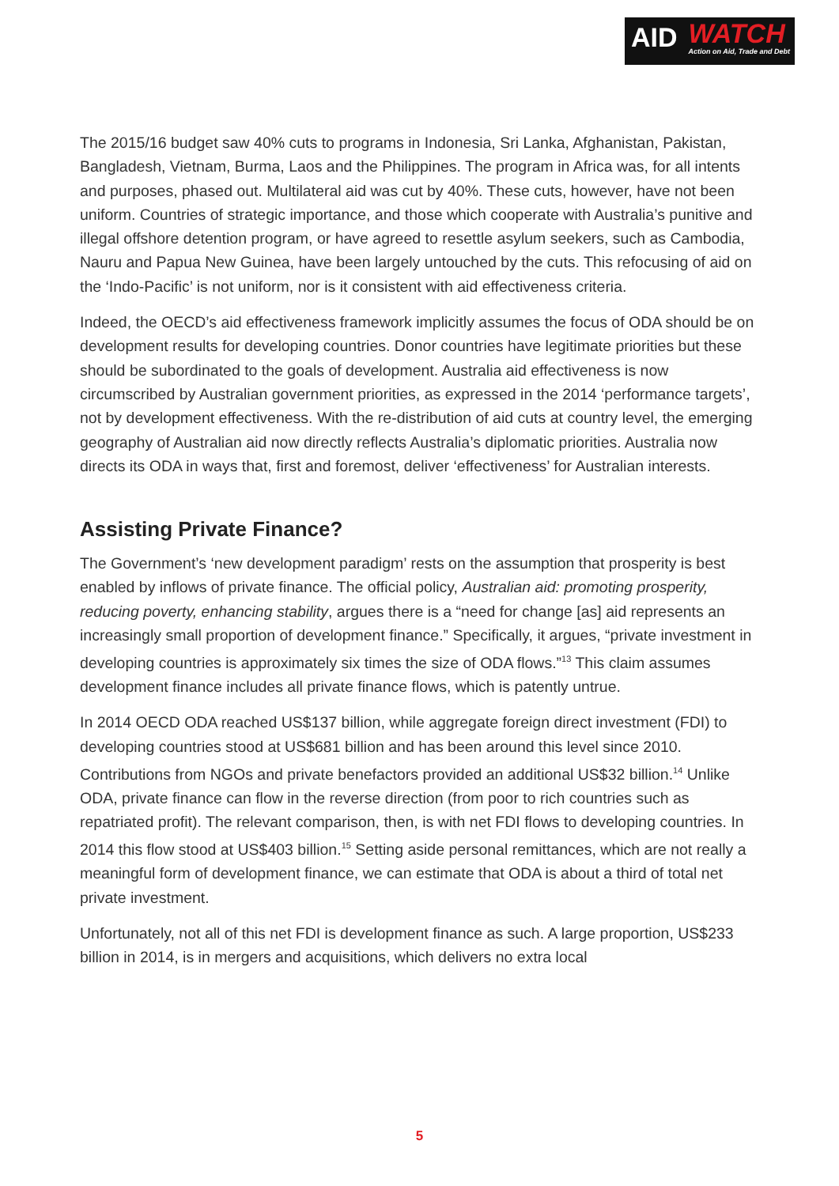AID
WATCH
Action on Aid, Trade and Debt
The 2015/16 budget saw 40% cuts to programs in Indonesia, Sri Lanka, Afghanistan, Pakistan, Bangladesh, Vietnam, Burma, Laos and the Philippines. The program in Africa was, for all intents and purposes, phased out. Multilateral aid was cut by 40%. These cuts, however, have not been uniform. Countries of strategic importance, and those which cooperate with Australia’s punitive and illegal offshore detention program, or have agreed to resettle asylum seekers, such as Cambodia, Nauru and Papua New Guinea, have been largely untouched by the cuts. This refocusing of aid on the ‘Indo-Pacific’ is not uniform, nor is it consistent with aid effectiveness criteria.
Indeed, the OECD’s aid effectiveness framework implicitly assumes the focus of ODA should be on development results for developing countries. Donor countries have legitimate priorities but these should be subordinated to the goals of development. Australia aid effectiveness is now circumscribed by Australian government priorities, as expressed in the 2014 ‘performance targets’, not by development effectiveness. With the re-distribution of aid cuts at country level, the emerging geography of Australian aid now directly reflects Australia’s diplomatic priorities. Australia now directs its ODA in ways that, first and foremost, deliver ‘effectiveness’ for Australian interests.
Assisting Private Finance?
The Government’s ‘new development paradigm’ rests on the assumption that prosperity is best enabled by inflows of private finance. The official policy, Australian aid: promoting prosperity, reducing poverty, enhancing stability, argues there is a “need for change [as] aid represents an increasingly small proportion of development finance.” Specifically, it argues, “private investment in developing countries is approximately six times the size of ODA flows.”<sup>13</sup> This claim assumes development finance includes all private finance flows, which is patently untrue.
In 2014 OECD ODA reached US$137 billion, while aggregate foreign direct investment (FDI) to developing countries stood at US$681 billion and has been around this level since 2010. Contributions from NGOs and private benefactors provided an additional US$32 billion.<sup>14</sup> Unlike ODA, private finance can flow in the reverse direction (from poor to rich countries such as repatriated profit). The relevant comparison, then, is with net FDI flows to developing countries. In 2014 this flow stood at US$403 billion.<sup>15</sup> Setting aside personal remittances, which are not really a meaningful form of development finance, we can estimate that ODA is about a third of total net private investment.
Unfortunately, not all of this net FDI is development finance as such. A large proportion, US$233 billion in 2014, is in mergers and acquisitions, which delivers no extra local
5